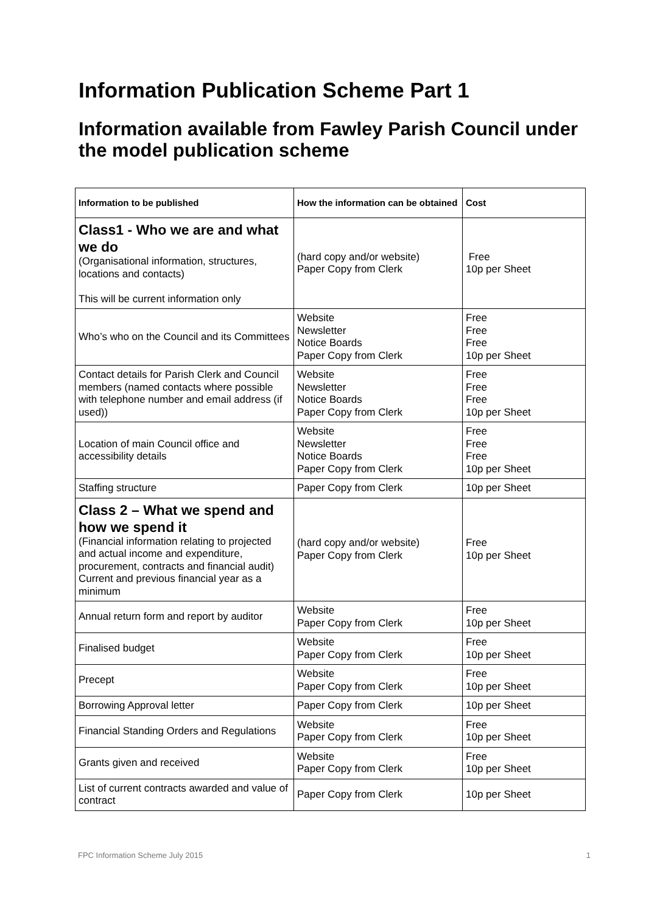Information Publication Scheme Part 1
Information available from Fawley Parish Council under the model publication scheme
| Information to be published | How the information can be obtained | Cost |
| --- | --- | --- |
| Class1 - Who we are and what we do (Organisational information, structures, locations and contacts) This will be current information only | (hard copy and/or website) Paper Copy from Clerk | Free 10p per Sheet |
| Who’s who on the Council and its Committees | Website Newsletter Notice Boards Paper Copy from Clerk | Free Free Free 10p per Sheet |
| Contact details for Parish Clerk and Council members (named contacts where possible with telephone number and email address (if used)) | Website Newsletter Notice Boards Paper Copy from Clerk | Free Free Free 10p per Sheet |
| Location of main Council office and accessibility details | Website Newsletter Notice Boards Paper Copy from Clerk | Free Free Free 10p per Sheet |
| Staffing structure | Paper Copy from Clerk | 10p per Sheet |
| Class 2 – What we spend and how we spend it (Financial information relating to projected and actual income and expenditure, procurement, contracts and financial audit) Current and previous financial year as a minimum | (hard copy and/or website) Paper Copy from Clerk | Free 10p per Sheet |
| Annual return form and report by auditor | Website Paper Copy from Clerk | Free 10p per Sheet |
| Finalised budget | Website Paper Copy from Clerk | Free 10p per Sheet |
| Precept | Website Paper Copy from Clerk | Free 10p per Sheet |
| Borrowing Approval letter | Paper Copy from Clerk | 10p per Sheet |
| Financial Standing Orders and Regulations | Website Paper Copy from Clerk | Free 10p per Sheet |
| Grants given and received | Website Paper Copy from Clerk | Free 10p per Sheet |
| List of current contracts awarded and value of contract | Paper Copy from Clerk | 10p per Sheet |
FPC Information Scheme July 2015 1